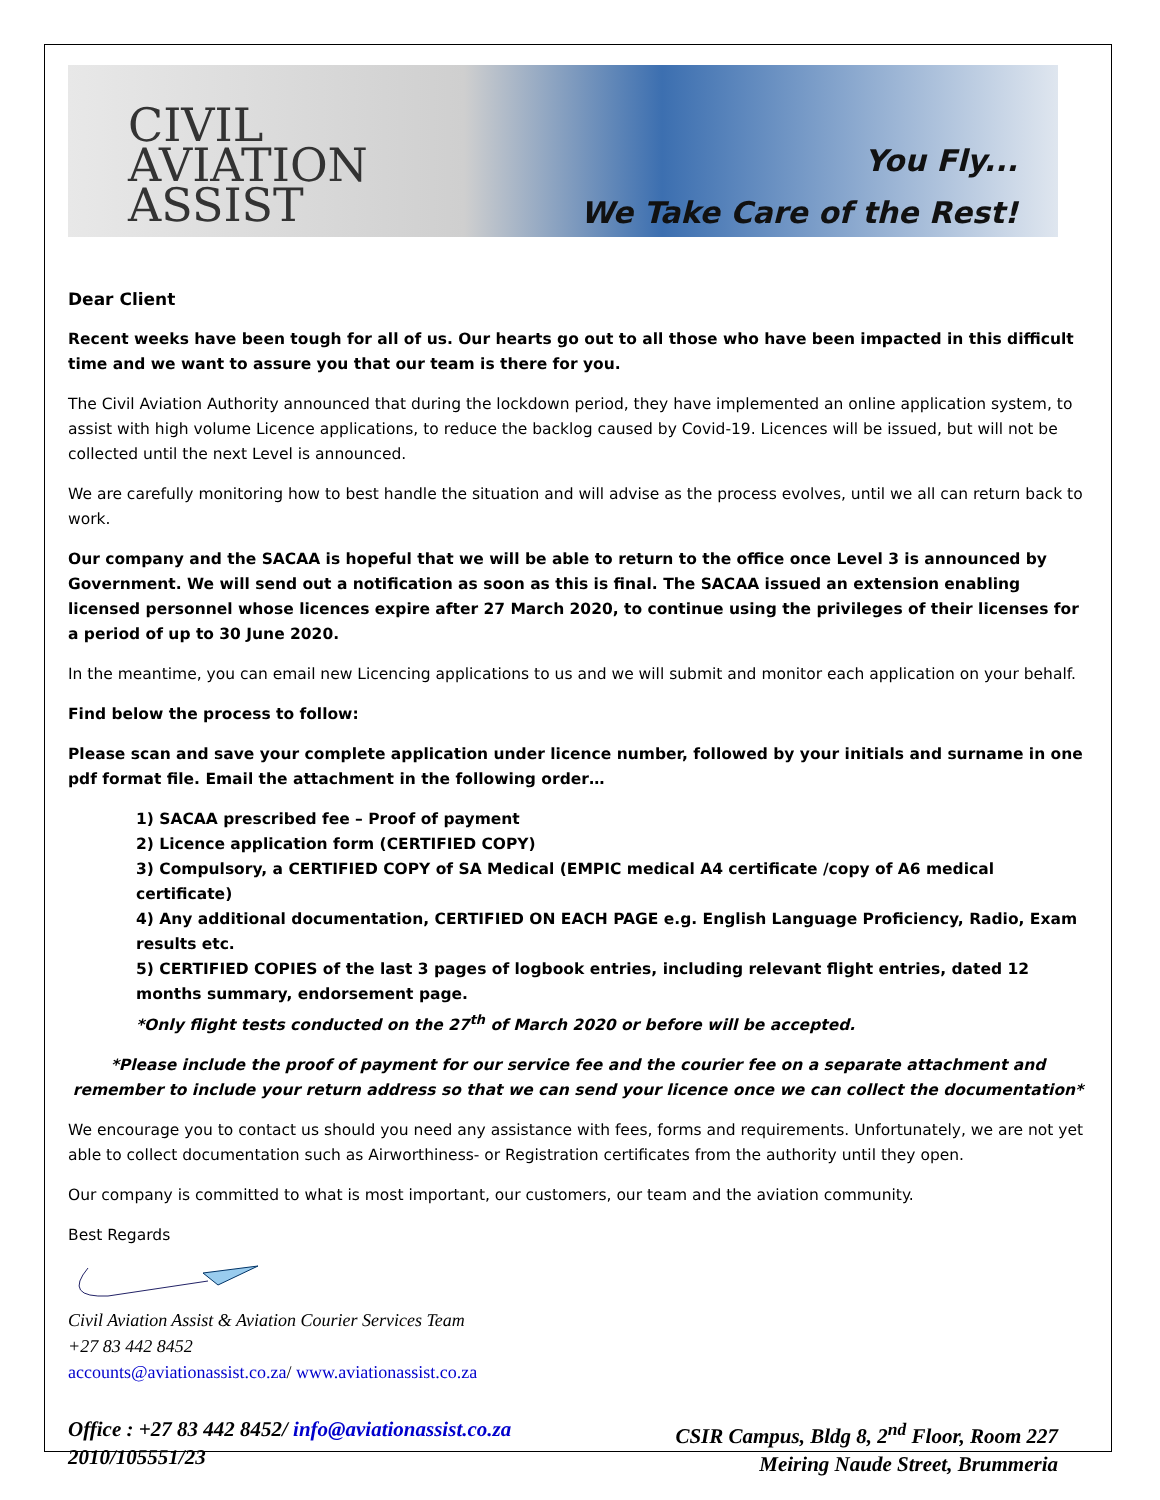CIVIL
AVIATION
ASSIST
You Fly...
We Take Care of the Rest!
Dear Client
Recent weeks have been tough for all of us. Our hearts go out to all those who have been impacted in this difficult time and we want to assure you that our team is there for you.
The Civil Aviation Authority announced that during the lockdown period, they have implemented an online application system, to assist with high volume Licence applications, to reduce the backlog caused by Covid-19. Licences will be issued, but will not be collected until the next Level is announced.
We are carefully monitoring how to best handle the situation and will advise as the process evolves, until we all can return back to work.
Our company and the SACAA is hopeful that we will be able to return to the office once Level 3 is announced by Government. We will send out a notification as soon as this is final. The SACAA issued an extension enabling licensed personnel whose licences expire after 27 March 2020, to continue using the privileges of their licenses for a period of up to 30 June 2020.
In the meantime, you can email new Licencing applications to us and we will submit and monitor each application on your behalf.
Find below the process to follow:
Please scan and save your complete application under licence number, followed by your initials and surname in one pdf format file. Email the attachment in the following order…
1) SACAA prescribed fee – Proof of payment
2) Licence application form (CERTIFIED COPY)
3) Compulsory, a CERTIFIED COPY of SA Medical (EMPIC medical A4 certificate /copy of A6 medical certificate)
4) Any additional documentation, CERTIFIED ON EACH PAGE e.g. English Language Proficiency, Radio, Exam results etc.
5) CERTIFIED COPIES of the last 3 pages of logbook entries, including relevant flight entries, dated 12 months summary, endorsement page.
*Only flight tests conducted on the 27<sup>th</sup> of March 2020 or before will be accepted.
*Please include the proof of payment for our service fee and the courier fee on a separate attachment and remember to include your return address so that we can send your licence once we can collect the documentation*
We encourage you to contact us should you need any assistance with fees, forms and requirements. Unfortunately, we are not yet able to collect documentation such as Airworthiness- or Registration certificates from the authority until they open.
Our company is committed to what is most important, our customers, our team and the aviation community.
Best Regards
Civil Aviation Assist & Aviation Courier Services Team
+27 83 442 8452
accounts@aviationassist.co.za/ www.aviationassist.co.za
Office : +27 83 442 8452/ info@aviationassist.co.za
2010/105551/23
CSIR Campus, Bldg 8, 2<sup>nd</sup> Floor, Room 227
Meiring Naude Street, Brummeria